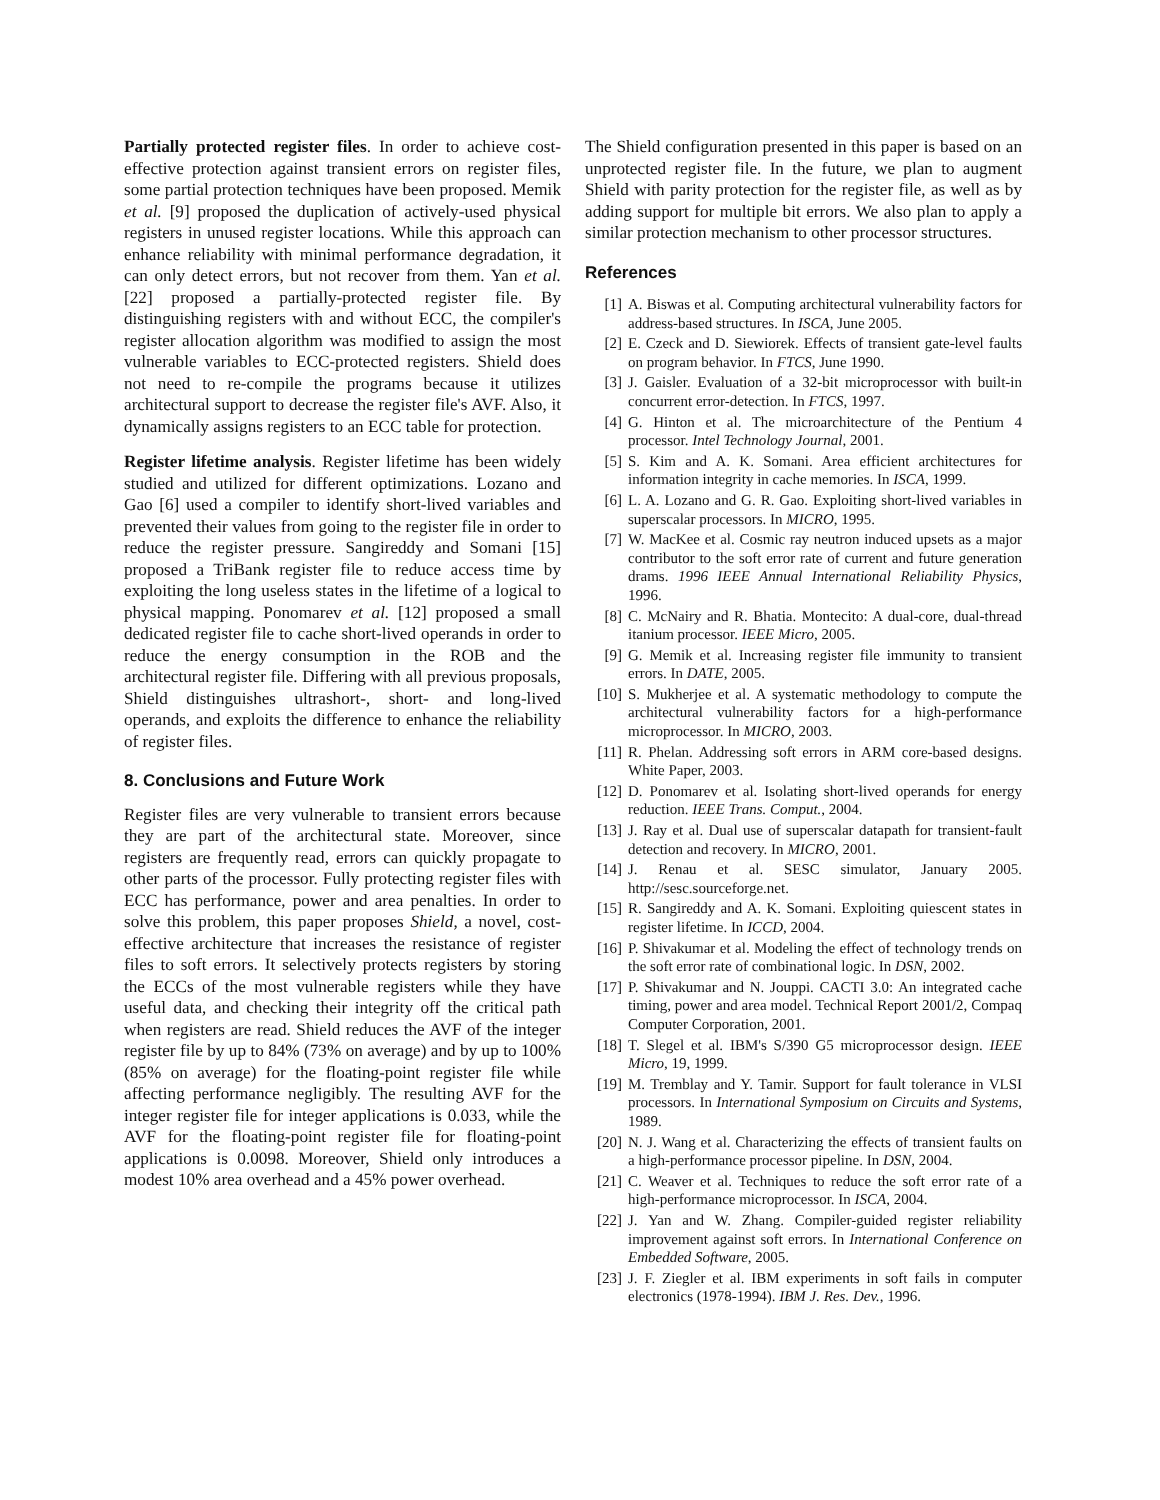Partially protected register files. In order to achieve cost-effective protection against transient errors on register files, some partial protection techniques have been proposed. Memik et al. [9] proposed the duplication of actively-used physical registers in unused register locations. While this approach can enhance reliability with minimal performance degradation, it can only detect errors, but not recover from them. Yan et al. [22] proposed a partially-protected register file. By distinguishing registers with and without ECC, the compiler's register allocation algorithm was modified to assign the most vulnerable variables to ECC-protected registers. Shield does not need to re-compile the programs because it utilizes architectural support to decrease the register file's AVF. Also, it dynamically assigns registers to an ECC table for protection.
Register lifetime analysis. Register lifetime has been widely studied and utilized for different optimizations. Lozano and Gao [6] used a compiler to identify short-lived variables and prevented their values from going to the register file in order to reduce the register pressure. Sangireddy and Somani [15] proposed a TriBank register file to reduce access time by exploiting the long useless states in the lifetime of a logical to physical mapping. Ponomarev et al. [12] proposed a small dedicated register file to cache short-lived operands in order to reduce the energy consumption in the ROB and the architectural register file. Differing with all previous proposals, Shield distinguishes ultrashort-, short- and long-lived operands, and exploits the difference to enhance the reliability of register files.
8. Conclusions and Future Work
Register files are very vulnerable to transient errors because they are part of the architectural state. Moreover, since registers are frequently read, errors can quickly propagate to other parts of the processor. Fully protecting register files with ECC has performance, power and area penalties. In order to solve this problem, this paper proposes Shield, a novel, cost-effective architecture that increases the resistance of register files to soft errors. It selectively protects registers by storing the ECCs of the most vulnerable registers while they have useful data, and checking their integrity off the critical path when registers are read. Shield reduces the AVF of the integer register file by up to 84% (73% on average) and by up to 100% (85% on average) for the floating-point register file while affecting performance negligibly. The resulting AVF for the integer register file for integer applications is 0.033, while the AVF for the floating-point register file for floating-point applications is 0.0098. Moreover, Shield only introduces a modest 10% area overhead and a 45% power overhead.
The Shield configuration presented in this paper is based on an unprotected register file. In the future, we plan to augment Shield with parity protection for the register file, as well as by adding support for multiple bit errors. We also plan to apply a similar protection mechanism to other processor structures.
References
[1] A. Biswas et al. Computing architectural vulnerability factors for address-based structures. In ISCA, June 2005.
[2] E. Czeck and D. Siewiorek. Effects of transient gate-level faults on program behavior. In FTCS, June 1990.
[3] J. Gaisler. Evaluation of a 32-bit microprocessor with built-in concurrent error-detection. In FTCS, 1997.
[4] G. Hinton et al. The microarchitecture of the Pentium 4 processor. Intel Technology Journal, 2001.
[5] S. Kim and A. K. Somani. Area efficient architectures for information integrity in cache memories. In ISCA, 1999.
[6] L. A. Lozano and G. R. Gao. Exploiting short-lived variables in superscalar processors. In MICRO, 1995.
[7] W. MacKee et al. Cosmic ray neutron induced upsets as a major contributor to the soft error rate of current and future generation drams. 1996 IEEE Annual International Reliability Physics, 1996.
[8] C. McNairy and R. Bhatia. Montecito: A dual-core, dual-thread itanium processor. IEEE Micro, 2005.
[9] G. Memik et al. Increasing register file immunity to transient errors. In DATE, 2005.
[10] S. Mukherjee et al. A systematic methodology to compute the architectural vulnerability factors for a high-performance microprocessor. In MICRO, 2003.
[11] R. Phelan. Addressing soft errors in ARM core-based designs. White Paper, 2003.
[12] D. Ponomarev et al. Isolating short-lived operands for energy reduction. IEEE Trans. Comput., 2004.
[13] J. Ray et al. Dual use of superscalar datapath for transient-fault detection and recovery. In MICRO, 2001.
[14] J. Renau et al. SESC simulator, January 2005. http://sesc.sourceforge.net.
[15] R. Sangireddy and A. K. Somani. Exploiting quiescent states in register lifetime. In ICCD, 2004.
[16] P. Shivakumar et al. Modeling the effect of technology trends on the soft error rate of combinational logic. In DSN, 2002.
[17] P. Shivakumar and N. Jouppi. CACTI 3.0: An integrated cache timing, power and area model. Technical Report 2001/2, Compaq Computer Corporation, 2001.
[18] T. Slegel et al. IBM's S/390 G5 microprocessor design. IEEE Micro, 19, 1999.
[19] M. Tremblay and Y. Tamir. Support for fault tolerance in VLSI processors. In International Symposium on Circuits and Systems, 1989.
[20] N. J. Wang et al. Characterizing the effects of transient faults on a high-performance processor pipeline. In DSN, 2004.
[21] C. Weaver et al. Techniques to reduce the soft error rate of a high-performance microprocessor. In ISCA, 2004.
[22] J. Yan and W. Zhang. Compiler-guided register reliability improvement against soft errors. In International Conference on Embedded Software, 2005.
[23] J. F. Ziegler et al. IBM experiments in soft fails in computer electronics (1978-1994). IBM J. Res. Dev., 1996.